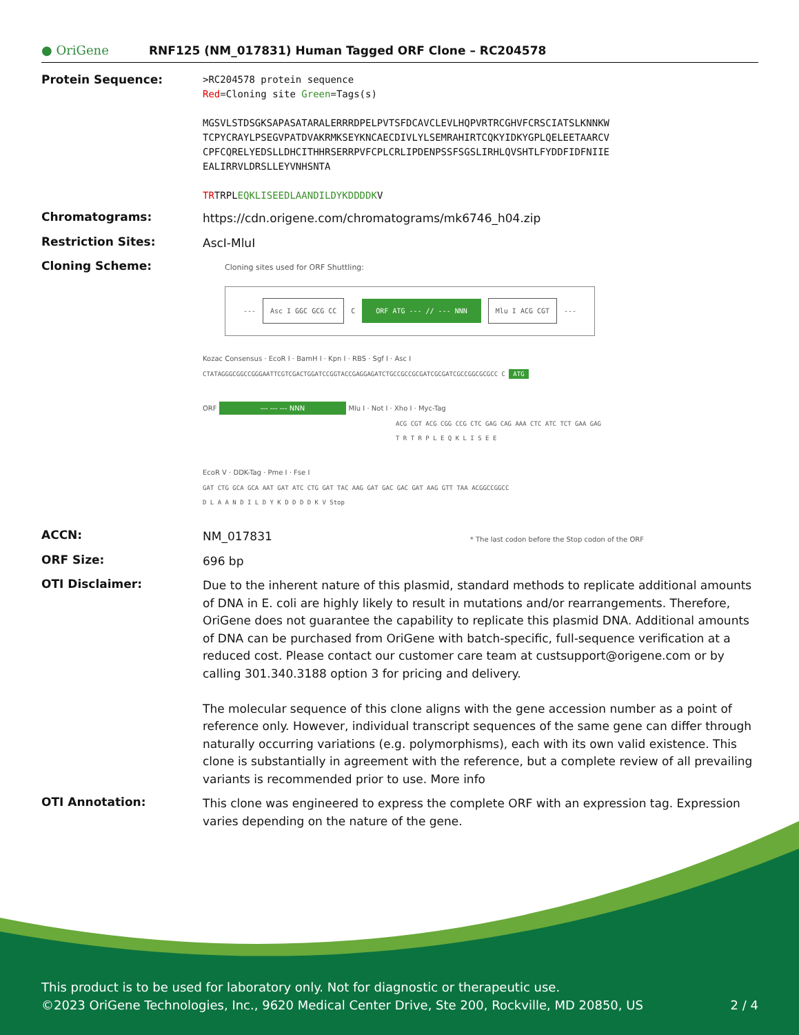● OriGene
RNF125 (NM_017831) Human Tagged ORF Clone – RC204578
Protein Sequence:
>RC204578 protein sequence
Red=Cloning site Green=Tags(s)
MGSVLSTDSGKSAPASATARALERRRDPELPVTSFDCAVCLEVLHQPVRTRCGHVFCRSCIATSLKNNKW
TCPYCRAYLPSEGVPATDVAKRMKSEYKNCAECDIVLYLSEMRAHIRTCQKYIDKYGPLQELEETAARCV
CPFCQRELYEDSLLDHCITHHRSERRPVFCPLCRLIPDENPSSFSGSLIRHLQVSHTLFYDDFIDFNIIE
EALIRRVLDRSLLEYVNHSNTA
TRTRPLEQKLISEEDLAANDILDYKDDDDKV
Chromatograms:
https://cdn.origene.com/chromatograms/mk6746_h04.zip
Restriction Sites:
AscI-MluI
Cloning Scheme:
Cloning sites used for ORF Shuttling:
--- Asc I GGC GCG CC C ORF ATG --- // --- NNN Mlu I ACG CGT ---
Kozac Consensus · EcoR I · BamH I · Kpn I · RBS · Sgf I · Asc I
CTATAGGGCGGCCGGGAATTCGTCGACTGGATCCGGTACCGAGGAGATCTGCCGCCGCGATCGCGATCGCCGGCGCGCC C ATG
ORF --- --- --- NNN Mlu I · Not I · Xho I · Myc-Tag
ACG CGT ACG CGG CCG CTC GAG CAG AAA CTC ATC TCT GAA GAG
T R T R P L E Q K L I S E E
EcoR V · DDK-Tag · Pme I · Fse I
GAT CTG GCA GCA AAT GAT ATC CTG GAT TAC AAG GAT GAC GAC GAT AAG GTT TAA ACGGCCGGCC
D L A A N D I L D Y K D D D D K V Stop
* The last codon before the Stop codon of the ORF
ACCN:
NM_017831
ORF Size:
696 bp
OTI Disclaimer:
Due to the inherent nature of this plasmid, standard methods to replicate additional amounts of DNA in E. coli are highly likely to result in mutations and/or rearrangements. Therefore, OriGene does not guarantee the capability to replicate this plasmid DNA. Additional amounts of DNA can be purchased from OriGene with batch-specific, full-sequence verification at a reduced cost. Please contact our customer care team at custsupport@origene.com or by calling 301.340.3188 option 3 for pricing and delivery.
The molecular sequence of this clone aligns with the gene accession number as a point of reference only. However, individual transcript sequences of the same gene can differ through naturally occurring variations (e.g. polymorphisms), each with its own valid existence. This clone is substantially in agreement with the reference, but a complete review of all prevailing variants is recommended prior to use. More info
OTI Annotation:
This clone was engineered to express the complete ORF with an expression tag. Expression varies depending on the nature of the gene.
This product is to be used for laboratory only. Not for diagnostic or therapeutic use.
©2023 OriGene Technologies, Inc., 9620 Medical Center Drive, Ste 200, Rockville, MD 20850, US 2 / 4